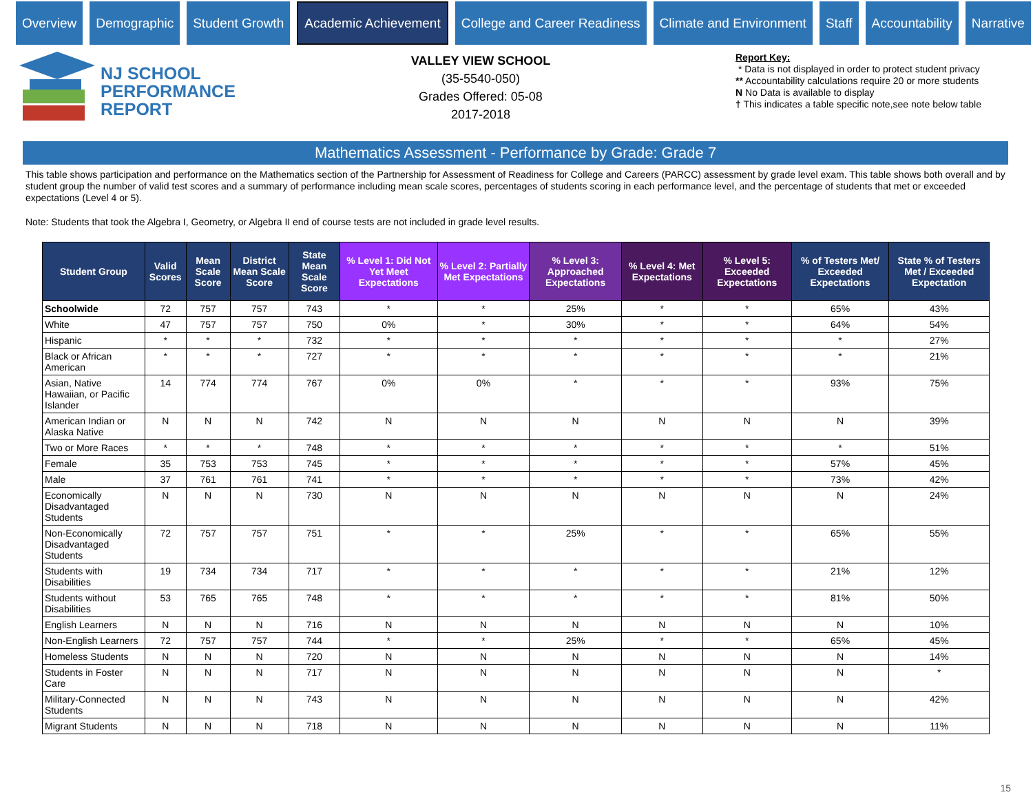Overview Demographic Student Growth
Academic Achievement
College and Career Readiness Climate and Environment Staff Accountability Narrative
NJ SCHOOL
PERFORMANCE
REPORT
VALLEY VIEW SCHOOL
(35-5540-050)
Grades Offered: 05-08
2017-2018
Report Key:
* Data is not displayed in order to protect student privacy
** Accountability calculations require 20 or more students
N No Data is available to display
† This indicates a table specific note,see note below table
Mathematics Assessment - Performance by Grade: Grade 7
This table shows participation and performance on the Mathematics section of the Partnership for Assessment of Readiness for College and Careers (PARCC) assessment by grade level exam. This table shows both overall and by student group the number of valid test scores and a summary of performance including mean scale scores, percentages of students scoring in each performance level, and the percentage of students that met or exceeded expectations (Level 4 or 5).
Note: Students that took the Algebra I, Geometry, or Algebra II end of course tests are not included in grade level results.
| Student Group | Valid Scores | Mean Scale Score | District Mean Scale Score | State Mean Scale Score | % Level 1: Did Not Yet Meet Expectations | % Level 2: Partially Met Expectations | % Level 3: Approached Expectations | % Level 4: Met Expectations | % Level 5: Exceeded Expectations | % of Testers Met/ Exceeded Expectations | State % of Testers Met / Exceeded Expectation |
| --- | --- | --- | --- | --- | --- | --- | --- | --- | --- | --- | --- |
| Schoolwide | 72 | 757 | 757 | 743 | * | * | 25% | * | * | 65% | 43% |
| White | 47 | 757 | 757 | 750 | 0% | * | 30% | * | * | 64% | 54% |
| Hispanic | * | * | * | 732 | * | * | * | * | * | * | 27% |
| Black or African American | * | * | * | 727 | * | * | * | * | * | * | 21% |
| Asian, Native Hawaiian, or Pacific Islander | 14 | 774 | 774 | 767 | 0% | 0% | * | * | * | 93% | 75% |
| American Indian or Alaska Native | N | N | N | 742 | N | N | N | N | N | N | 39% |
| Two or More Races | * | * | * | 748 | * | * | * | * | * | * | 51% |
| Female | 35 | 753 | 753 | 745 | * | * | * | * | * | 57% | 45% |
| Male | 37 | 761 | 761 | 741 | * | * | * | * | * | 73% | 42% |
| Economically Disadvantaged Students | N | N | N | 730 | N | N | N | N | N | N | 24% |
| Non-Economically Disadvantaged Students | 72 | 757 | 757 | 751 | * | * | 25% | * | * | 65% | 55% |
| Students with Disabilities | 19 | 734 | 734 | 717 | * | * | * | * | * | 21% | 12% |
| Students without Disabilities | 53 | 765 | 765 | 748 | * | * | * | * | * | 81% | 50% |
| English Learners | N | N | N | 716 | N | N | N | N | N | N | 10% |
| Non-English Learners | 72 | 757 | 757 | 744 | * | * | 25% | * | * | 65% | 45% |
| Homeless Students | N | N | N | 720 | N | N | N | N | N | N | 14% |
| Students in Foster Care | N | N | N | 717 | N | N | N | N | N | N | * |
| Military-Connected Students | N | N | N | 743 | N | N | N | N | N | N | 42% |
| Migrant Students | N | N | N | 718 | N | N | N | N | N | N | 11% |
15